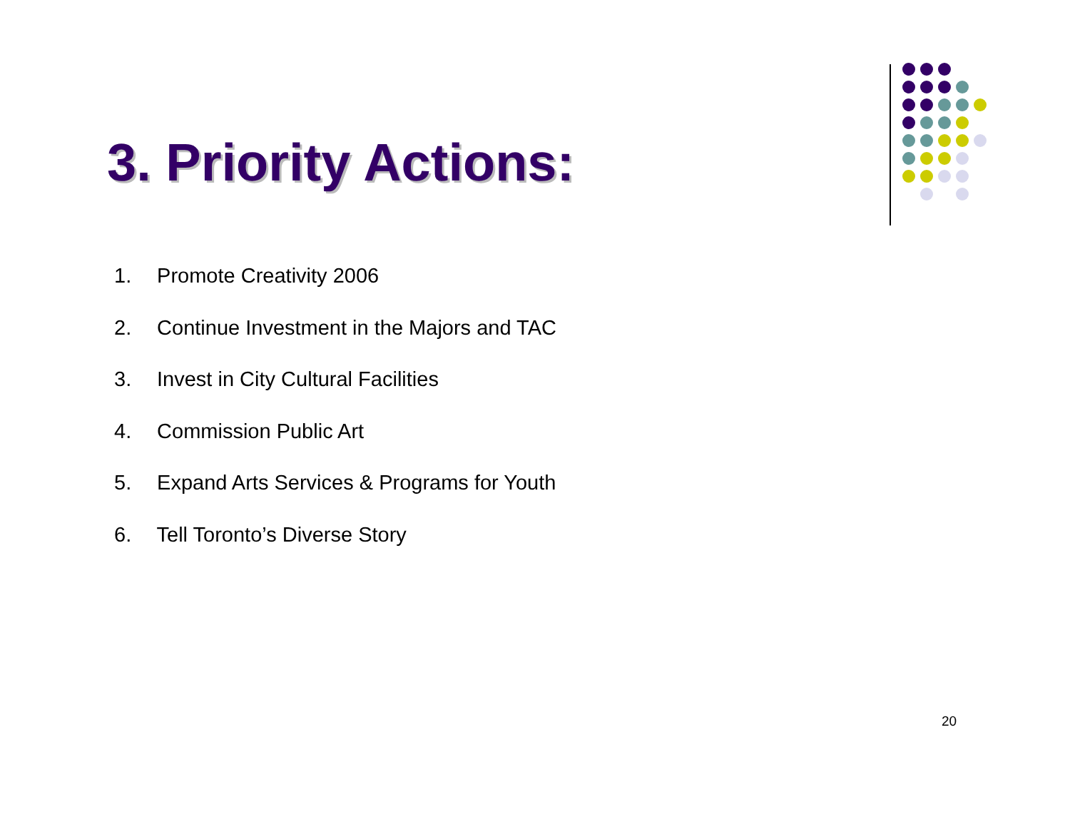3. Priority Actions:
1. Promote Creativity 2006
2. Continue Investment in the Majors and TAC
3. Invest in City Cultural Facilities
4. Commission Public Art
5. Expand Arts Services & Programs for Youth
6. Tell Toronto’s Diverse Story
20